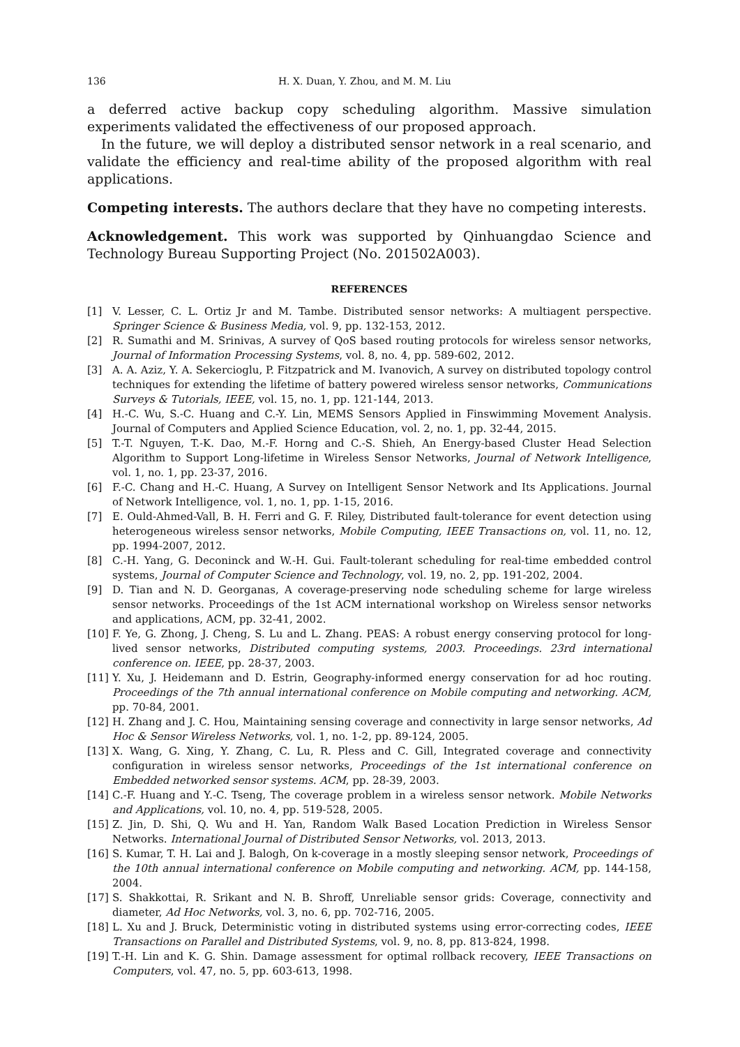136 H. X. Duan, Y. Zhou, and M. M. Liu
a deferred active backup copy scheduling algorithm. Massive simulation experiments validated the effectiveness of our proposed approach.
In the future, we will deploy a distributed sensor network in a real scenario, and validate the efficiency and real-time ability of the proposed algorithm with real applications.
Competing interests. The authors declare that they have no competing interests.
Acknowledgement. This work was supported by Qinhuangdao Science and Technology Bureau Supporting Project (No. 201502A003).
REFERENCES
[1] V. Lesser, C. L. Ortiz Jr and M. Tambe. Distributed sensor networks: A multiagent perspective. Springer Science & Business Media, vol. 9, pp. 132-153, 2012.
[2] R. Sumathi and M. Srinivas, A survey of QoS based routing protocols for wireless sensor networks, Journal of Information Processing Systems, vol. 8, no. 4, pp. 589-602, 2012.
[3] A. A. Aziz, Y. A. Sekercioglu, P. Fitzpatrick and M. Ivanovich, A survey on distributed topology control techniques for extending the lifetime of battery powered wireless sensor networks, Communications Surveys & Tutorials, IEEE, vol. 15, no. 1, pp. 121-144, 2013.
[4] H.-C. Wu, S.-C. Huang and C.-Y. Lin, MEMS Sensors Applied in Finswimming Movement Analysis. Journal of Computers and Applied Science Education, vol. 2, no. 1, pp. 32-44, 2015.
[5] T.-T. Nguyen, T.-K. Dao, M.-F. Horng and C.-S. Shieh, An Energy-based Cluster Head Selection Algorithm to Support Long-lifetime in Wireless Sensor Networks, Journal of Network Intelligence, vol. 1, no. 1, pp. 23-37, 2016.
[6] F.-C. Chang and H.-C. Huang, A Survey on Intelligent Sensor Network and Its Applications. Journal of Network Intelligence, vol. 1, no. 1, pp. 1-15, 2016.
[7] E. Ould-Ahmed-Vall, B. H. Ferri and G. F. Riley, Distributed fault-tolerance for event detection using heterogeneous wireless sensor networks, Mobile Computing, IEEE Transactions on, vol. 11, no. 12, pp. 1994-2007, 2012.
[8] C.-H. Yang, G. Deconinck and W.-H. Gui. Fault-tolerant scheduling for real-time embedded control systems, Journal of Computer Science and Technology, vol. 19, no. 2, pp. 191-202, 2004.
[9] D. Tian and N. D. Georganas, A coverage-preserving node scheduling scheme for large wireless sensor networks. Proceedings of the 1st ACM international workshop on Wireless sensor networks and applications, ACM, pp. 32-41, 2002.
[10] F. Ye, G. Zhong, J. Cheng, S. Lu and L. Zhang. PEAS: A robust energy conserving protocol for long-lived sensor networks, Distributed computing systems, 2003. Proceedings. 23rd international conference on. IEEE, pp. 28-37, 2003.
[11] Y. Xu, J. Heidemann and D. Estrin, Geography-informed energy conservation for ad hoc routing. Proceedings of the 7th annual international conference on Mobile computing and networking. ACM, pp. 70-84, 2001.
[12] H. Zhang and J. C. Hou, Maintaining sensing coverage and connectivity in large sensor networks, Ad Hoc & Sensor Wireless Networks, vol. 1, no. 1-2, pp. 89-124, 2005.
[13] X. Wang, G. Xing, Y. Zhang, C. Lu, R. Pless and C. Gill, Integrated coverage and connectivity configuration in wireless sensor networks, Proceedings of the 1st international conference on Embedded networked sensor systems. ACM, pp. 28-39, 2003.
[14] C.-F. Huang and Y.-C. Tseng, The coverage problem in a wireless sensor network. Mobile Networks and Applications, vol. 10, no. 4, pp. 519-528, 2005.
[15] Z. Jin, D. Shi, Q. Wu and H. Yan, Random Walk Based Location Prediction in Wireless Sensor Networks. International Journal of Distributed Sensor Networks, vol. 2013, 2013.
[16] S. Kumar, T. H. Lai and J. Balogh, On k-coverage in a mostly sleeping sensor network, Proceedings of the 10th annual international conference on Mobile computing and networking. ACM, pp. 144-158, 2004.
[17] S. Shakkottai, R. Srikant and N. B. Shroff, Unreliable sensor grids: Coverage, connectivity and diameter, Ad Hoc Networks, vol. 3, no. 6, pp. 702-716, 2005.
[18] L. Xu and J. Bruck, Deterministic voting in distributed systems using error-correcting codes, IEEE Transactions on Parallel and Distributed Systems, vol. 9, no. 8, pp. 813-824, 1998.
[19] T.-H. Lin and K. G. Shin. Damage assessment for optimal rollback recovery, IEEE Transactions on Computers, vol. 47, no. 5, pp. 603-613, 1998.